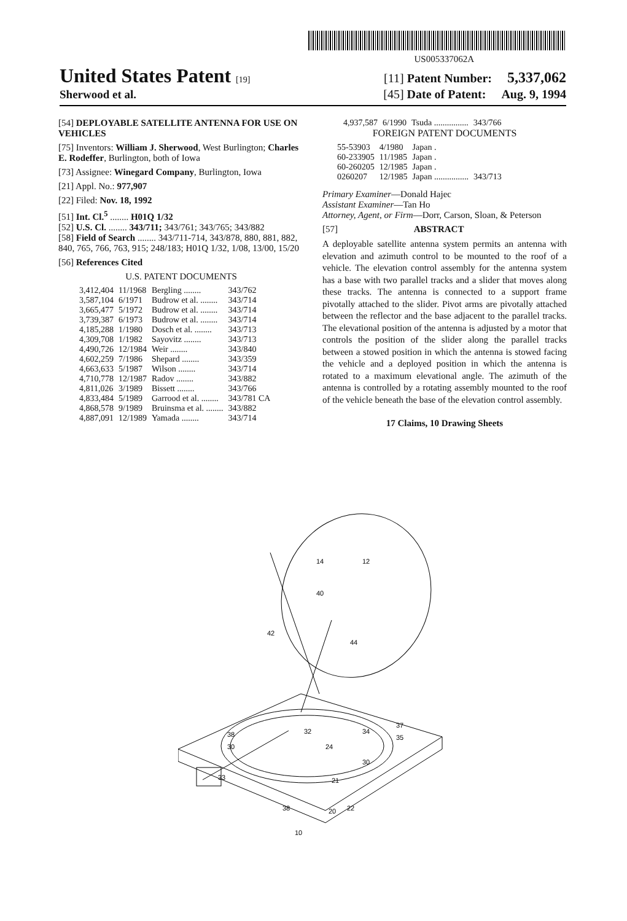US005337062A
United States Patent [19] [11] Patent Number: 5,337,062
Sherwood et al. [45] Date of Patent: Aug. 9, 1994
[54] DEPLOYABLE SATELLITE ANTENNA FOR USE ON VEHICLES
[75] Inventors: William J. Sherwood, West Burlington; Charles E. Rodeffer, Burlington, both of Iowa
[73] Assignee: Winegard Company, Burlington, Iowa
[21] Appl. No.: 977,907
[22] Filed: Nov. 18, 1992
[51] Int. Cl.<sup>5</sup> ........ H01Q 1/32
[52] U.S. Cl. ........ 343/711; 343/761; 343/765; 343/882
[58] Field of Search ........ 343/711-714, 343/878, 880, 881, 882, 840, 765, 766, 763, 915; 248/183; H01Q 1/32, 1/08, 13/00, 15/20
[56] References Cited
U.S. PATENT DOCUMENTS
| 3,412,404 | 11/1968 | Bergling ........ | 343/762 |
| 3,587,104 | 6/1971 | Budrow et al. ........ | 343/714 |
| 3,665,477 | 5/1972 | Budrow et al. ........ | 343/714 |
| 3,739,387 | 6/1973 | Budrow et al. ........ | 343/714 |
| 4,185,288 | 1/1980 | Dosch et al. ........ | 343/713 |
| 4,309,708 | 1/1982 | Sayovitz ........ | 343/713 |
| 4,490,726 | 12/1984 | Weir ........ | 343/840 |
| 4,602,259 | 7/1986 | Shepard ........ | 343/359 |
| 4,663,633 | 5/1987 | Wilson ........ | 343/714 |
| 4,710,778 | 12/1987 | Radov ........ | 343/882 |
| 4,811,026 | 3/1989 | Bissett ........ | 343/766 |
| 4,833,484 | 5/1989 | Garrood et al. ........ | 343/781 CA |
| 4,868,578 | 9/1989 | Bruinsma et al. ........ | 343/882 |
| 4,887,091 | 12/1989 | Yamada ........ | 343/714 |
| 4,937,587 | 6/1990 | Tsuda ................ | 343/766 |
FOREIGN PATENT DOCUMENTS
| 55-53903 | 4/1980 | Japan . | |
| 60-233905 | 11/1985 | Japan . | |
| 60-260205 | 12/1985 | Japan . | |
| 0260207 | 12/1985 | Japan ................ | 343/713 |
Primary Examiner—Donald Hajec
Assistant Examiner—Tan Ho
Attorney, Agent, or Firm—Dorr, Carson, Sloan, & Peterson
[57] ABSTRACT
A deployable satellite antenna system permits an antenna with elevation and azimuth control to be mounted to the roof of a vehicle. The elevation control assembly for the antenna system has a base with two parallel tracks and a slider that moves along these tracks. The antenna is connected to a support frame pivotally attached to the slider. Pivot arms are pivotally attached between the reflector and the base adjacent to the parallel tracks. The elevational position of the antenna is adjusted by a motor that controls the position of the slider along the parallel tracks between a stowed position in which the antenna is stowed facing the vehicle and a deployed position in which the antenna is rotated to a maximum elevational angle. The azimuth of the antenna is controlled by a rotating assembly mounted to the roof of the vehicle beneath the base of the elevation control assembly.
17 Claims, 10 Drawing Sheets
14
12
40
42
44
38
30
32
34
37
35
24
30
21
33
38
20
22
10